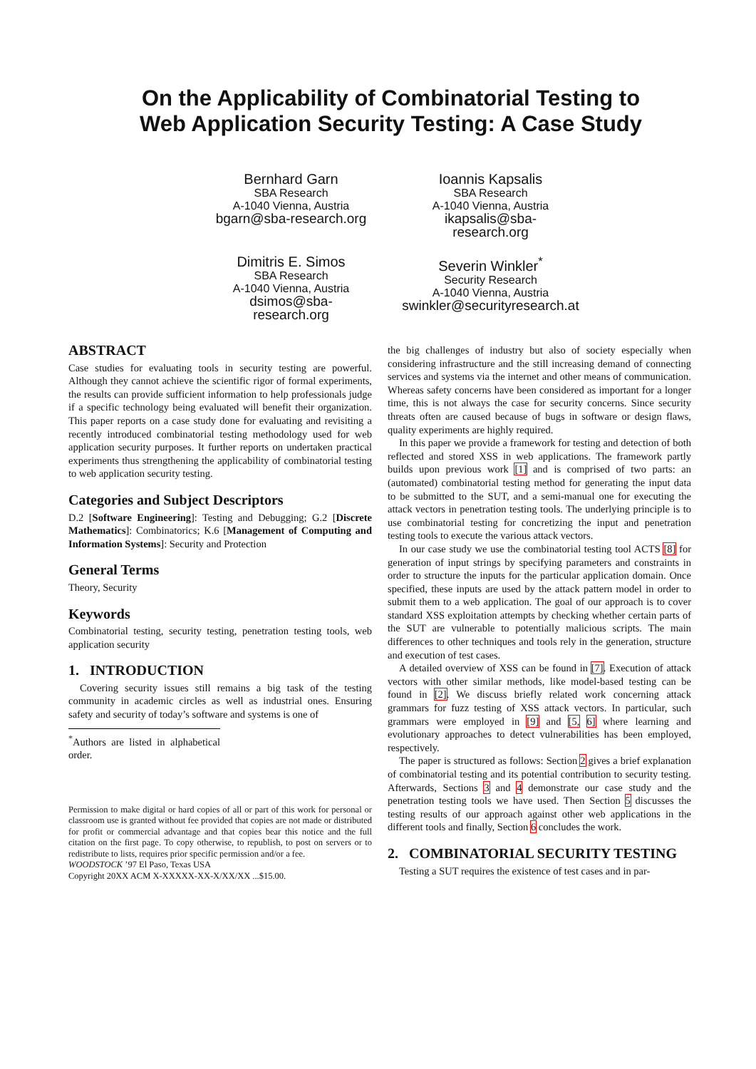On the Applicability of Combinatorial Testing to
Web Application Security Testing: A Case Study
Bernhard Garn
SBA Research
A-1040 Vienna, Austria
bgarn@sba-research.org
Ioannis Kapsalis
SBA Research
A-1040 Vienna, Austria
ikapsalis@sba-
research.org
Dimitris E. Simos
SBA Research
A-1040 Vienna, Austria
dsimos@sba-
research.org
Severin Winkler<sup>*</sup>
Security Research
A-1040 Vienna, Austria
swinkler@securityresearch.at
ABSTRACT
Case studies for evaluating tools in security testing are powerful. Although they cannot achieve the scientific rigor of formal experiments, the results can provide sufficient information to help professionals judge if a specific technology being evaluated will benefit their organization. This paper reports on a case study done for evaluating and revisiting a recently introduced combinatorial testing methodology used for web application security purposes. It further reports on undertaken practical experiments thus strengthening the applicability of combinatorial testing to web application security testing.
Categories and Subject Descriptors
D.2 [Software Engineering]: Testing and Debugging; G.2 [Discrete Mathematics]: Combinatorics; K.6 [Management of Computing and Information Systems]: Security and Protection
General Terms
Theory, Security
Keywords
Combinatorial testing, security testing, penetration testing tools, web application security
1. INTRODUCTION
Covering security issues still remains a big task of the testing community in academic circles as well as industrial ones. Ensuring safety and security of today’s software and systems is one of
<sup>*</sup> Authors are listed in alphabetical order.
Permission to make digital or hard copies of all or part of this work for personal or classroom use is granted without fee provided that copies are not made or distributed for profit or commercial advantage and that copies bear this notice and the full citation on the first page. To copy otherwise, to republish, to post on servers or to redistribute to lists, requires prior specific permission and/or a fee.
WOODSTOCK ’97 El Paso, Texas USA
Copyright 20XX ACM X-XXXXX-XX-X/XX/XX ...$15.00.
the big challenges of industry but also of society especially when considering infrastructure and the still increasing demand of connecting services and systems via the internet and other means of communication. Whereas safety concerns have been considered as important for a longer time, this is not always the case for security concerns. Since security threats often are caused because of bugs in software or design flaws, quality experiments are highly required.
In this paper we provide a framework for testing and detection of both reflected and stored XSS in web applications. The framework partly builds upon previous work [1] and is comprised of two parts: an (automated) combinatorial testing method for generating the input data to be submitted to the SUT, and a semi-manual one for executing the attack vectors in penetration testing tools. The underlying principle is to use combinatorial testing for concretizing the input and penetration testing tools to execute the various attack vectors.
In our case study we use the combinatorial testing tool ACTS [8] for generation of input strings by specifying parameters and constraints in order to structure the inputs for the particular application domain. Once specified, these inputs are used by the attack pattern model in order to submit them to a web application. The goal of our approach is to cover standard XSS exploitation attempts by checking whether certain parts of the SUT are vulnerable to potentially malicious scripts. The main differences to other techniques and tools rely in the generation, structure and execution of test cases.
A detailed overview of XSS can be found in [7]. Execution of attack vectors with other similar methods, like model-based testing can be found in [2]. We discuss briefly related work concerning attack grammars for fuzz testing of XSS attack vectors. In particular, such grammars were employed in [9] and [5, 6] where learning and evolutionary approaches to detect vulnerabilities has been employed, respectively.
The paper is structured as follows: Section 2 gives a brief explanation of combinatorial testing and its potential contribution to security testing. Afterwards, Sections 3 and 4 demonstrate our case study and the penetration testing tools we have used. Then Section 5 discusses the testing results of our approach against other web applications in the different tools and finally, Section 6 concludes the work.
2. COMBINATORIAL SECURITY TESTING
Testing a SUT requires the existence of test cases and in par-